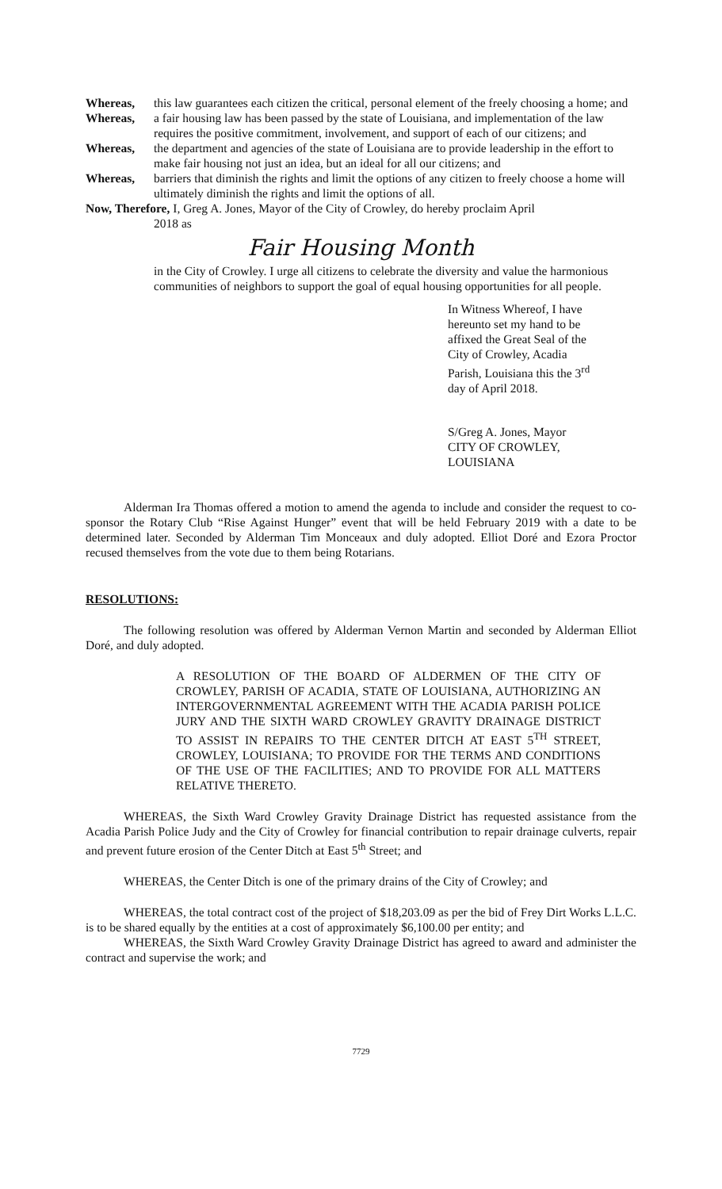Whereas, this law guarantees each citizen the critical, personal element of the freely choosing a home; and
Whereas, a fair housing law has been passed by the state of Louisiana, and implementation of the law requires the positive commitment, involvement, and support of each of our citizens; and
Whereas, the department and agencies of the state of Louisiana are to provide leadership in the effort to make fair housing not just an idea, but an ideal for all our citizens; and
Whereas, barriers that diminish the rights and limit the options of any citizen to freely choose a home will ultimately diminish the rights and limit the options of all.
Now, Therefore, I, Greg A. Jones, Mayor of the City of Crowley, do hereby proclaim April
2018 as
Fair Housing Month
in the City of Crowley. I urge all citizens to celebrate the diversity and value the harmonious communities of neighbors to support the goal of equal housing opportunities for all people.
In Witness Whereof, I have hereunto set my hand to be affixed the Great Seal of the City of Crowley, Acadia Parish, Louisiana this the 3<sup>rd</sup> day of April 2018.
S/Greg A. Jones, Mayor
CITY OF CROWLEY, LOUISIANA
Alderman Ira Thomas offered a motion to amend the agenda to include and consider the request to co-sponsor the Rotary Club “Rise Against Hunger” event that will be held February 2019 with a date to be determined later. Seconded by Alderman Tim Monceaux and duly adopted. Elliot Doré and Ezora Proctor recused themselves from the vote due to them being Rotarians.
RESOLUTIONS:
The following resolution was offered by Alderman Vernon Martin and seconded by Alderman Elliot Doré, and duly adopted.
A RESOLUTION OF THE BOARD OF ALDERMEN OF THE CITY OF CROWLEY, PARISH OF ACADIA, STATE OF LOUISIANA, AUTHORIZING AN INTERGOVERNMENTAL AGREEMENT WITH THE ACADIA PARISH POLICE JURY AND THE SIXTH WARD CROWLEY GRAVITY DRAINAGE DISTRICT TO ASSIST IN REPAIRS TO THE CENTER DITCH AT EAST 5<sup>TH</sup> STREET, CROWLEY, LOUISIANA; TO PROVIDE FOR THE TERMS AND CONDITIONS OF THE USE OF THE FACILITIES; AND TO PROVIDE FOR ALL MATTERS RELATIVE THERETO.
WHEREAS, the Sixth Ward Crowley Gravity Drainage District has requested assistance from the Acadia Parish Police Judy and the City of Crowley for financial contribution to repair drainage culverts, repair and prevent future erosion of the Center Ditch at East 5<sup>th</sup> Street; and
WHEREAS, the Center Ditch is one of the primary drains of the City of Crowley; and
WHEREAS, the total contract cost of the project of $18,203.09 as per the bid of Frey Dirt Works L.L.C. is to be shared equally by the entities at a cost of approximately $6,100.00 per entity; and
WHEREAS, the Sixth Ward Crowley Gravity Drainage District has agreed to award and administer the contract and supervise the work; and
7729